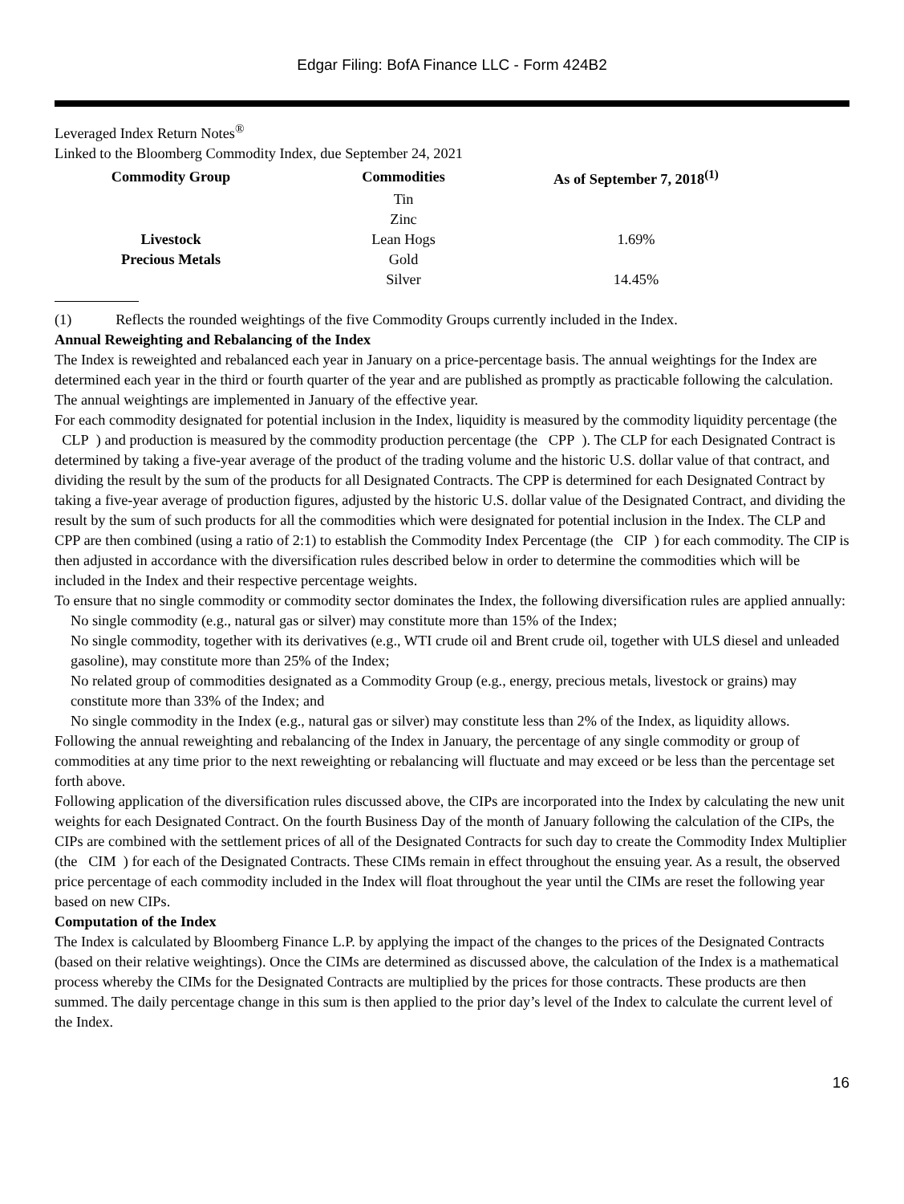Edgar Filing: BofA Finance LLC - Form 424B2
Leveraged Index Return Notes<sup>®</sup>
Linked to the Bloomberg Commodity Index, due September 24, 2021
| Commodity Group | Commodities | As of September 7, 2018<sup>(1)</sup> |
| --- | --- | --- |
| | Tin | |
| | Zinc | |
| Livestock | Lean Hogs | 1.69% |
| Precious Metals | Gold | |
| | Silver | 14.45% |
(1) Reflects the rounded weightings of the five Commodity Groups currently included in the Index.
Annual Reweighting and Rebalancing of the Index
The Index is reweighted and rebalanced each year in January on a price-percentage basis. The annual weightings for the Index are determined each year in the third or fourth quarter of the year and are published as promptly as practicable following the calculation. The annual weightings are implemented in January of the effective year.
For each commodity designated for potential inclusion in the Index, liquidity is measured by the commodity liquidity percentage (the CLP ) and production is measured by the commodity production percentage (the CPP ). The CLP for each Designated Contract is determined by taking a five-year average of the product of the trading volume and the historic U.S. dollar value of that contract, and dividing the result by the sum of the products for all Designated Contracts. The CPP is determined for each Designated Contract by taking a five-year average of production figures, adjusted by the historic U.S. dollar value of the Designated Contract, and dividing the result by the sum of such products for all the commodities which were designated for potential inclusion in the Index. The CLP and CPP are then combined (using a ratio of 2:1) to establish the Commodity Index Percentage (the CIP ) for each commodity. The CIP is then adjusted in accordance with the diversification rules described below in order to determine the commodities which will be included in the Index and their respective percentage weights.
To ensure that no single commodity or commodity sector dominates the Index, the following diversification rules are applied annually:
No single commodity (e.g., natural gas or silver) may constitute more than 15% of the Index;
No single commodity, together with its derivatives (e.g., WTI crude oil and Brent crude oil, together with ULS diesel and unleaded gasoline), may constitute more than 25% of the Index;
No related group of commodities designated as a Commodity Group (e.g., energy, precious metals, livestock or grains) may constitute more than 33% of the Index; and
No single commodity in the Index (e.g., natural gas or silver) may constitute less than 2% of the Index, as liquidity allows.
Following the annual reweighting and rebalancing of the Index in January, the percentage of any single commodity or group of commodities at any time prior to the next reweighting or rebalancing will fluctuate and may exceed or be less than the percentage set forth above.
Following application of the diversification rules discussed above, the CIPs are incorporated into the Index by calculating the new unit weights for each Designated Contract. On the fourth Business Day of the month of January following the calculation of the CIPs, the CIPs are combined with the settlement prices of all of the Designated Contracts for such day to create the Commodity Index Multiplier (the CIM ) for each of the Designated Contracts. These CIMs remain in effect throughout the ensuing year. As a result, the observed price percentage of each commodity included in the Index will float throughout the year until the CIMs are reset the following year based on new CIPs.
Computation of the Index
The Index is calculated by Bloomberg Finance L.P. by applying the impact of the changes to the prices of the Designated Contracts (based on their relative weightings). Once the CIMs are determined as discussed above, the calculation of the Index is a mathematical process whereby the CIMs for the Designated Contracts are multiplied by the prices for those contracts. These products are then summed. The daily percentage change in this sum is then applied to the prior day’s level of the Index to calculate the current level of the Index.
16